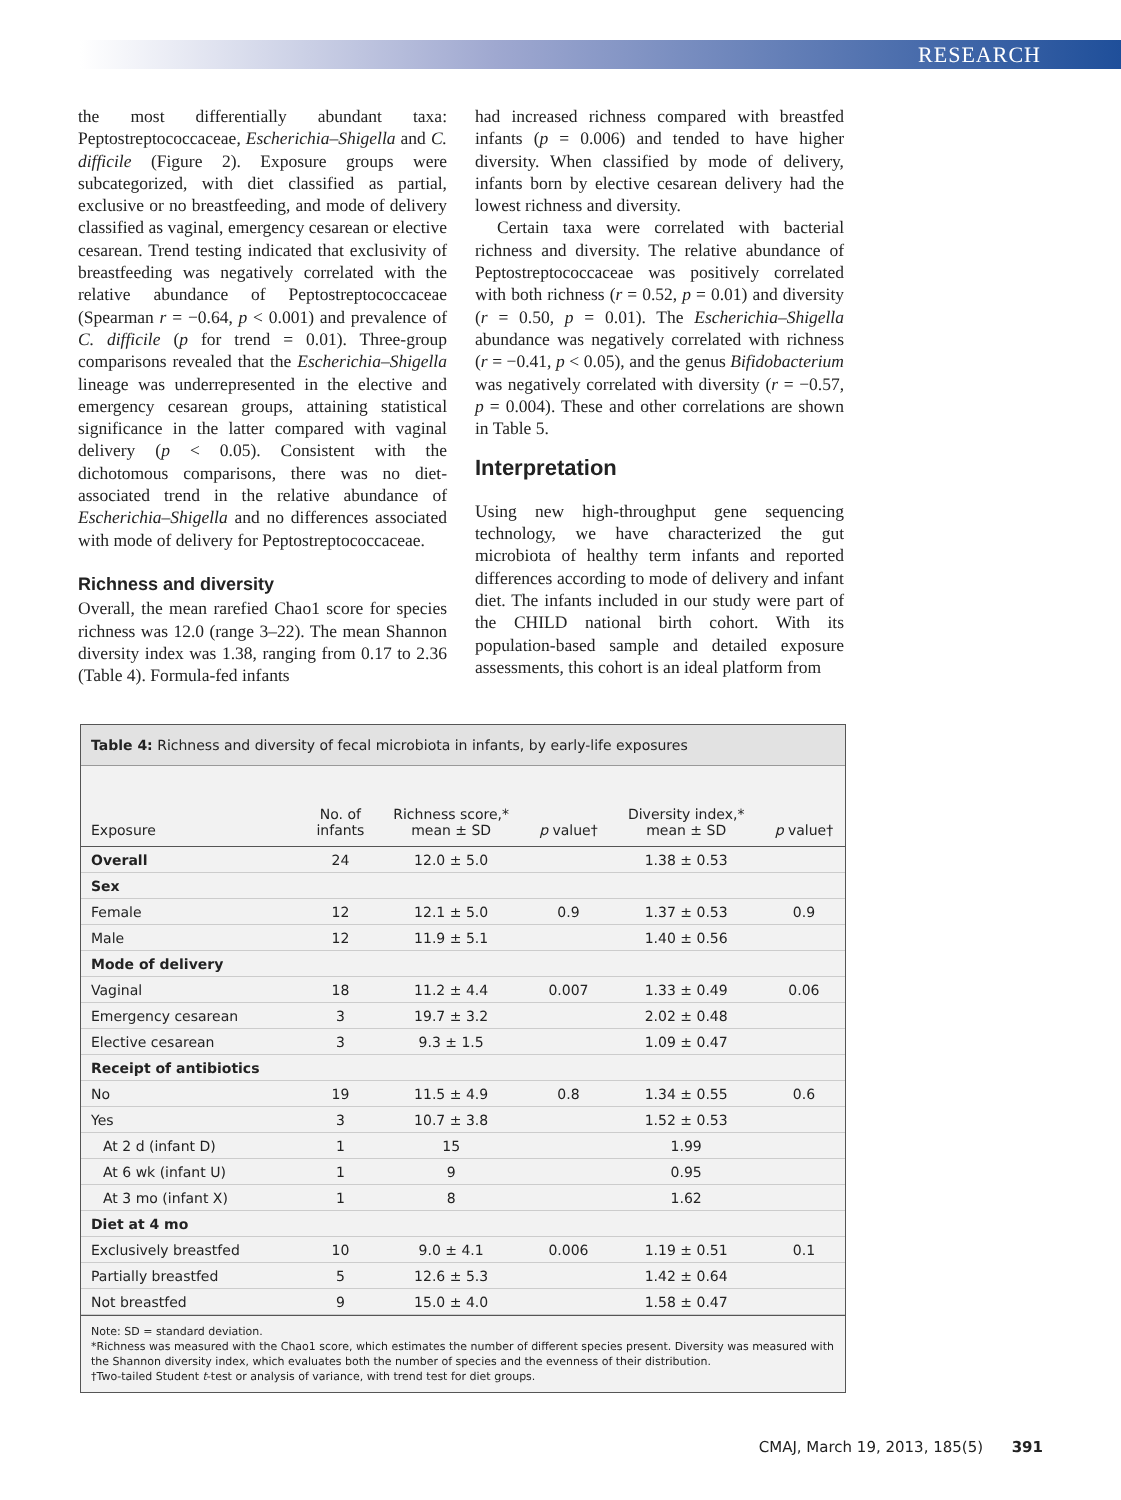RESEARCH
the most differentially abundant taxa: Peptostreptococcaceae, Escherichia–Shigella and C. difficile (Figure 2). Exposure groups were subcategorized, with diet classified as partial, exclusive or no breastfeeding, and mode of delivery classified as vaginal, emergency cesarean or elective cesarean. Trend testing indicated that exclusivity of breastfeeding was negatively correlated with the relative abundance of Peptostreptococcaceae (Spearman r = −0.64, p < 0.001) and prevalence of C. difficile (p for trend = 0.01). Three-group comparisons revealed that the Escherichia–Shigella lineage was underrepresented in the elective and emergency cesarean groups, attaining statistical significance in the latter compared with vaginal delivery (p < 0.05). Consistent with the dichotomous comparisons, there was no diet-associated trend in the relative abundance of Escherichia–Shigella and no differences associated with mode of delivery for Peptostreptococcaceae.
Richness and diversity
Overall, the mean rarefied Chao1 score for species richness was 12.0 (range 3–22). The mean Shannon diversity index was 1.38, ranging from 0.17 to 2.36 (Table 4). Formula-fed infants
had increased richness compared with breastfed infants (p = 0.006) and tended to have higher diversity. When classified by mode of delivery, infants born by elective cesarean delivery had the lowest richness and diversity.
Certain taxa were correlated with bacterial richness and diversity. The relative abundance of Peptostreptococcaceae was positively correlated with both richness (r = 0.52, p = 0.01) and diversity (r = 0.50, p = 0.01). The Escherichia–Shigella abundance was negatively correlated with richness (r = −0.41, p < 0.05), and the genus Bifidobacterium was negatively correlated with diversity (r = −0.57, p = 0.004). These and other correlations are shown in Table 5.
Interpretation
Using new high-throughput gene sequencing technology, we have characterized the gut microbiota of healthy term infants and reported differences according to mode of delivery and infant diet. The infants included in our study were part of the CHILD national birth cohort. With its population-based sample and detailed exposure assessments, this cohort is an ideal platform from
Table 4: Richness and diversity of fecal microbiota in infants, by early-life exposures
| Exposure | No. of infants | Richness score,* mean ± SD | p value† | Diversity index,* mean ± SD | p value† |
| --- | --- | --- | --- | --- | --- |
| Overall | 24 | 12.0 ± 5.0 | | 1.38 ± 0.53 | |
| Sex | | | | | |
| Female | 12 | 12.1 ± 5.0 | 0.9 | 1.37 ± 0.53 | 0.9 |
| Male | 12 | 11.9 ± 5.1 | | 1.40 ± 0.56 | |
| Mode of delivery | | | | | |
| Vaginal | 18 | 11.2 ± 4.4 | 0.007 | 1.33 ± 0.49 | 0.06 |
| Emergency cesarean | 3 | 19.7 ± 3.2 | | 2.02 ± 0.48 | |
| Elective cesarean | 3 | 9.3 ± 1.5 | | 1.09 ± 0.47 | |
| Receipt of antibiotics | | | | | |
| No | 19 | 11.5 ± 4.9 | 0.8 | 1.34 ± 0.55 | 0.6 |
| Yes | 3 | 10.7 ± 3.8 | | 1.52 ± 0.53 | |
| At 2 d (infant D) | 1 | 15 | | 1.99 | |
| At 6 wk (infant U) | 1 | 9 | | 0.95 | |
| At 3 mo (infant X) | 1 | 8 | | 1.62 | |
| Diet at 4 mo | | | | | |
| Exclusively breastfed | 10 | 9.0 ± 4.1 | 0.006 | 1.19 ± 0.51 | 0.1 |
| Partially breastfed | 5 | 12.6 ± 5.3 | | 1.42 ± 0.64 | |
| Not breastfed | 9 | 15.0 ± 4.0 | | 1.58 ± 0.47 | |
Note: SD = standard deviation.
*Richness was measured with the Chao1 score, which estimates the number of different species present. Diversity was measured with the Shannon diversity index, which evaluates both the number of species and the evenness of their distribution.
†Two-tailed Student t-test or analysis of variance, with trend test for diet groups.
CMAJ, March 19, 2013, 185(5) 391